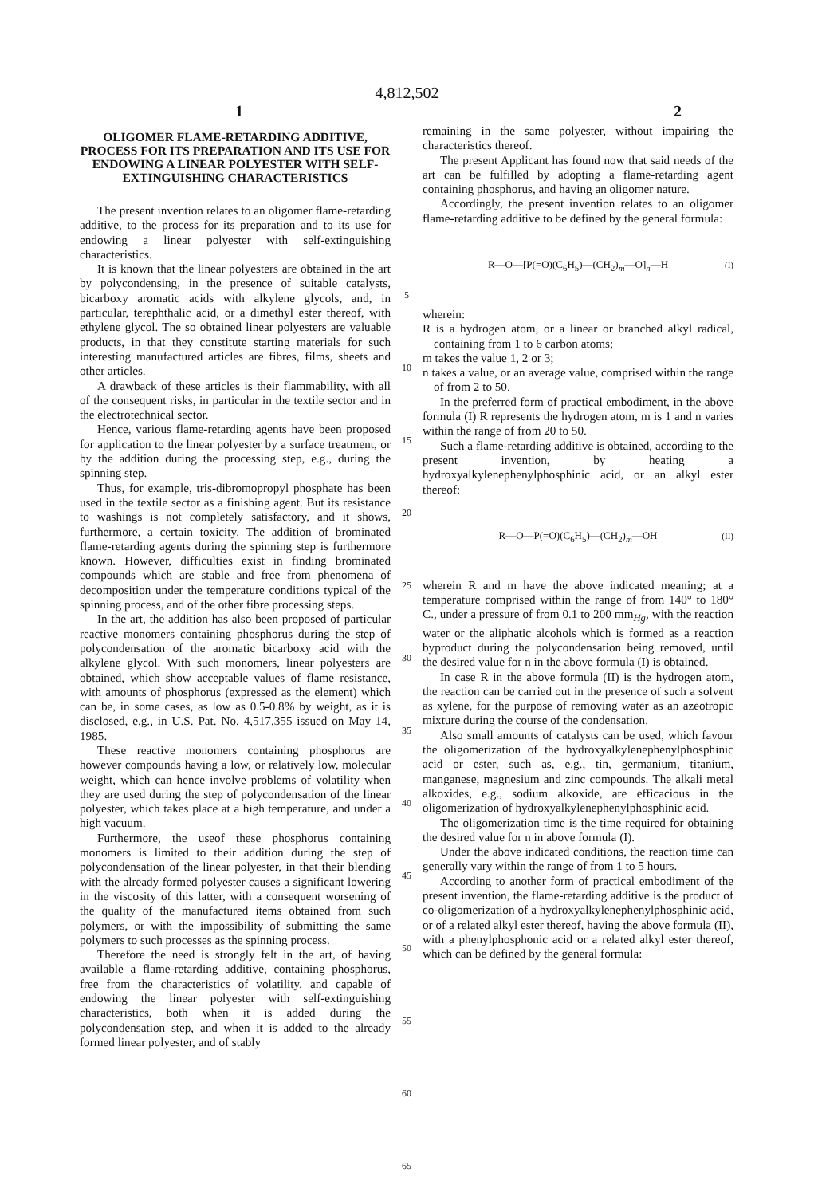4,812,502
1 2
OLIGOMER FLAME-RETARDING ADDITIVE, PROCESS FOR ITS PREPARATION AND ITS USE FOR ENDOWING A LINEAR POLYESTER WITH SELF-EXTINGUISHING CHARACTERISTICS
The present invention relates to an oligomer flame-retarding additive, to the process for its preparation and to its use for endowing a linear polyester with self-extinguishing characteristics.
It is known that the linear polyesters are obtained in the art by polycondensing, in the presence of suitable catalysts, bicarboxy aromatic acids with alkylene glycols, and, in particular, terephthalic acid, or a dimethyl ester thereof, with ethylene glycol. The so obtained linear polyesters are valuable products, in that they constitute starting materials for such interesting manufactured articles are fibres, films, sheets and other articles.
A drawback of these articles is their flammability, with all of the consequent risks, in particular in the textile sector and in the electrotechnical sector.
Hence, various flame-retarding agents have been proposed for application to the linear polyester by a surface treatment, or by the addition during the processing step, e.g., during the spinning step.
Thus, for example, tris-dibromopropyl phosphate has been used in the textile sector as a finishing agent. But its resistance to washings is not completely satisfactory, and it shows, furthermore, a certain toxicity. The addition of brominated flame-retarding agents during the spinning step is furthermore known. However, difficulties exist in finding brominated compounds which are stable and free from phenomena of decomposition under the temperature conditions typical of the spinning process, and of the other fibre processing steps.
In the art, the addition has also been proposed of particular reactive monomers containing phosphorus during the step of polycondensation of the aromatic bicarboxy acid with the alkylene glycol. With such monomers, linear polyesters are obtained, which show acceptable values of flame resistance, with amounts of phosphorus (expressed as the element) which can be, in some cases, as low as 0.5-0.8% by weight, as it is disclosed, e.g., in U.S. Pat. No. 4,517,355 issued on May 14, 1985.
These reactive monomers containing phosphorus are however compounds having a low, or relatively low, molecular weight, which can hence involve problems of volatility when they are used during the step of polycondensation of the linear polyester, which takes place at a high temperature, and under a high vacuum.
Furthermore, the useof these phosphorus containing monomers is limited to their addition during the step of polycondensation of the linear polyester, in that their blending with the already formed polyester causes a significant lowering in the viscosity of this latter, with a consequent worsening of the quality of the manufactured items obtained from such polymers, or with the impossibility of submitting the same polymers to such processes as the spinning process.
Therefore the need is strongly felt in the art, of having available a flame-retarding additive, containing phosphorus, free from the characteristics of volatility, and capable of endowing the linear polyester with self-extinguishing characteristics, both when it is added during the polycondensation step, and when it is added to the already formed linear polyester, and of stably
5
10
15
20
25
30
35
40
45
50
55
60
65
remaining in the same polyester, without impairing the characteristics thereof.
The present Applicant has found now that said needs of the art can be fulfilled by adopting a flame-retarding agent containing phosphorus, and having an oligomer nature.
Accordingly, the present invention relates to an oligomer flame-retarding additive to be defined by the general formula:
R—O—[P(=O)(C<sub>6</sub>H<sub>5</sub>)—(CH<sub>2</sub>)<sub>m</sub>—O]<sub>n</sub>—H (I)
wherein:
R is a hydrogen atom, or a linear or branched alkyl radical, containing from 1 to 6 carbon atoms;
m takes the value 1, 2 or 3;
n takes a value, or an average value, comprised within the range of from 2 to 50.
In the preferred form of practical embodiment, in the above formula (I) R represents the hydrogen atom, m is 1 and n varies within the range of from 20 to 50.
Such a flame-retarding additive is obtained, according to the present invention, by heating a hydroxyalkylenephenylphosphinic acid, or an alkyl ester thereof:
R—O—P(=O)(C<sub>6</sub>H<sub>5</sub>)—(CH<sub>2</sub>)<sub>m</sub>—OH (II)
wherein R and m have the above indicated meaning; at a temperature comprised within the range of from 140° to 180° C., under a pressure of from 0.1 to 200 mm<sub>Hg</sub>, with the reaction water or the aliphatic alcohols which is formed as a reaction byproduct during the polycondensation being removed, until the desired value for n in the above formula (I) is obtained.
In case R in the above formula (II) is the hydrogen atom, the reaction can be carried out in the presence of such a solvent as xylene, for the purpose of removing water as an azeotropic mixture during the course of the condensation.
Also small amounts of catalysts can be used, which favour the oligomerization of the hydroxyalkylenephenylphosphinic acid or ester, such as, e.g., tin, germanium, titanium, manganese, magnesium and zinc compounds. The alkali metal alkoxides, e.g., sodium alkoxide, are efficacious in the oligomerization of hydroxyalkylenephenylphosphinic acid.
The oligomerization time is the time required for obtaining the desired value for n in above formula (I).
Under the above indicated conditions, the reaction time can generally vary within the range of from 1 to 5 hours.
According to another form of practical embodiment of the present invention, the flame-retarding additive is the product of co-oligomerization of a hydroxyalkylenephenylphosphinic acid, or of a related alkyl ester thereof, having the above formula (II), with a phenylphosphonic acid or a related alkyl ester thereof, which can be defined by the general formula: